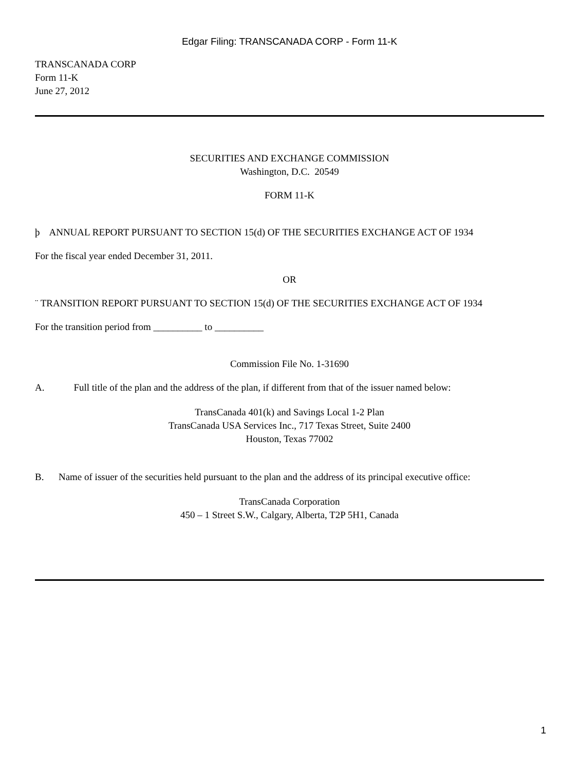Edgar Filing: TRANSCANADA CORP - Form 11-K
TRANSCANADA CORP
Form 11-K
June 27, 2012
SECURITIES AND EXCHANGE COMMISSION
Washington, D.C. 20549
FORM 11-K
þ ANNUAL REPORT PURSUANT TO SECTION 15(d) OF THE SECURITIES EXCHANGE ACT OF 1934
For the fiscal year ended December 31, 2011.
OR
¨ TRANSITION REPORT PURSUANT TO SECTION 15(d) OF THE SECURITIES EXCHANGE ACT OF 1934
For the transition period from __________ to __________
Commission File No. 1-31690
A. Full title of the plan and the address of the plan, if different from that of the issuer named below:
TransCanada 401(k) and Savings Local 1-2 Plan
TransCanada USA Services Inc., 717 Texas Street, Suite 2400
Houston, Texas 77002
B. Name of issuer of the securities held pursuant to the plan and the address of its principal executive office:
TransCanada Corporation
450 – 1 Street S.W., Calgary, Alberta, T2P 5H1, Canada
1